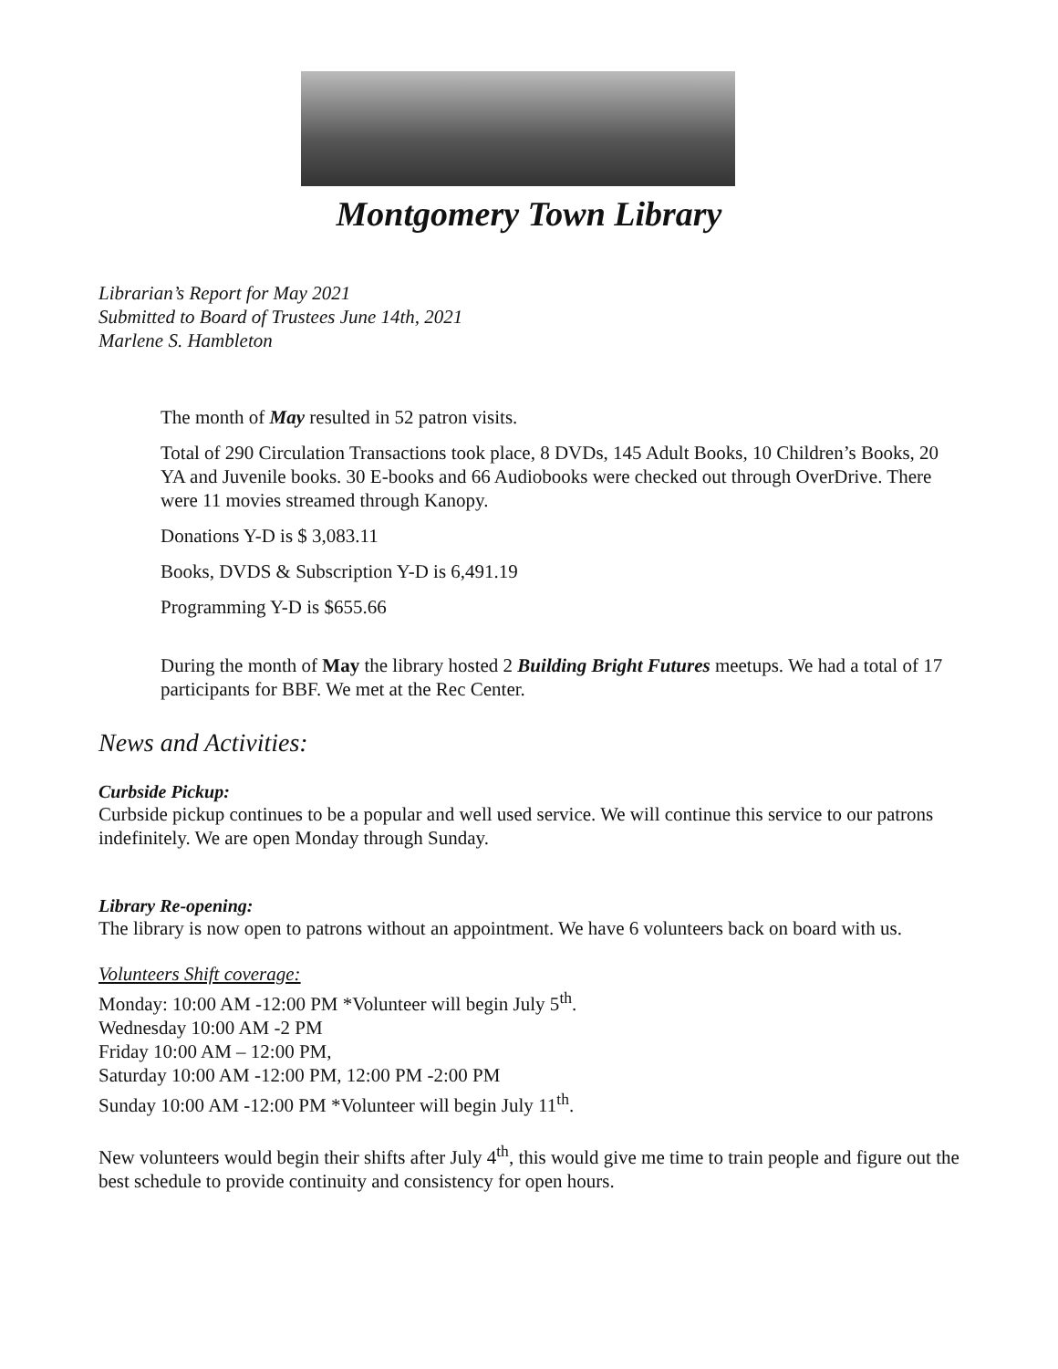Montgomery Town Library
Librarian’s Report for May 2021
Submitted to Board of Trustees June 14th, 2021
Marlene S. Hambleton
The month of May resulted in 52 patron visits.
Total of 290 Circulation Transactions took place, 8 DVDs, 145 Adult Books, 10 Children’s Books, 20 YA and Juvenile books. 30 E-books and 66 Audiobooks were checked out through OverDrive. There were 11 movies streamed through Kanopy.
Donations Y-D is $ 3,083.11
Books, DVDS & Subscription Y-D is 6,491.19
Programming Y-D is $655.66
During the month of May the library hosted 2 Building Bright Futures meetups. We had a total of 17 participants for BBF. We met at the Rec Center.
News and Activities:
Curbside Pickup:
Curbside pickup continues to be a popular and well used service. We will continue this service to our patrons indefinitely. We are open Monday through Sunday.
Library Re-opening:
The library is now open to patrons without an appointment. We have 6 volunteers back on board with us.
Volunteers Shift coverage:
Monday: 10:00 AM -12:00 PM *Volunteer will begin July 5<sup>th</sup>.
Wednesday 10:00 AM -2 PM
Friday 10:00 AM – 12:00 PM,
Saturday 10:00 AM -12:00 PM, 12:00 PM -2:00 PM
Sunday 10:00 AM -12:00 PM *Volunteer will begin July 11<sup>th</sup>.
New volunteers would begin their shifts after July 4<sup>th</sup>, this would give me time to train people and figure out the best schedule to provide continuity and consistency for open hours.